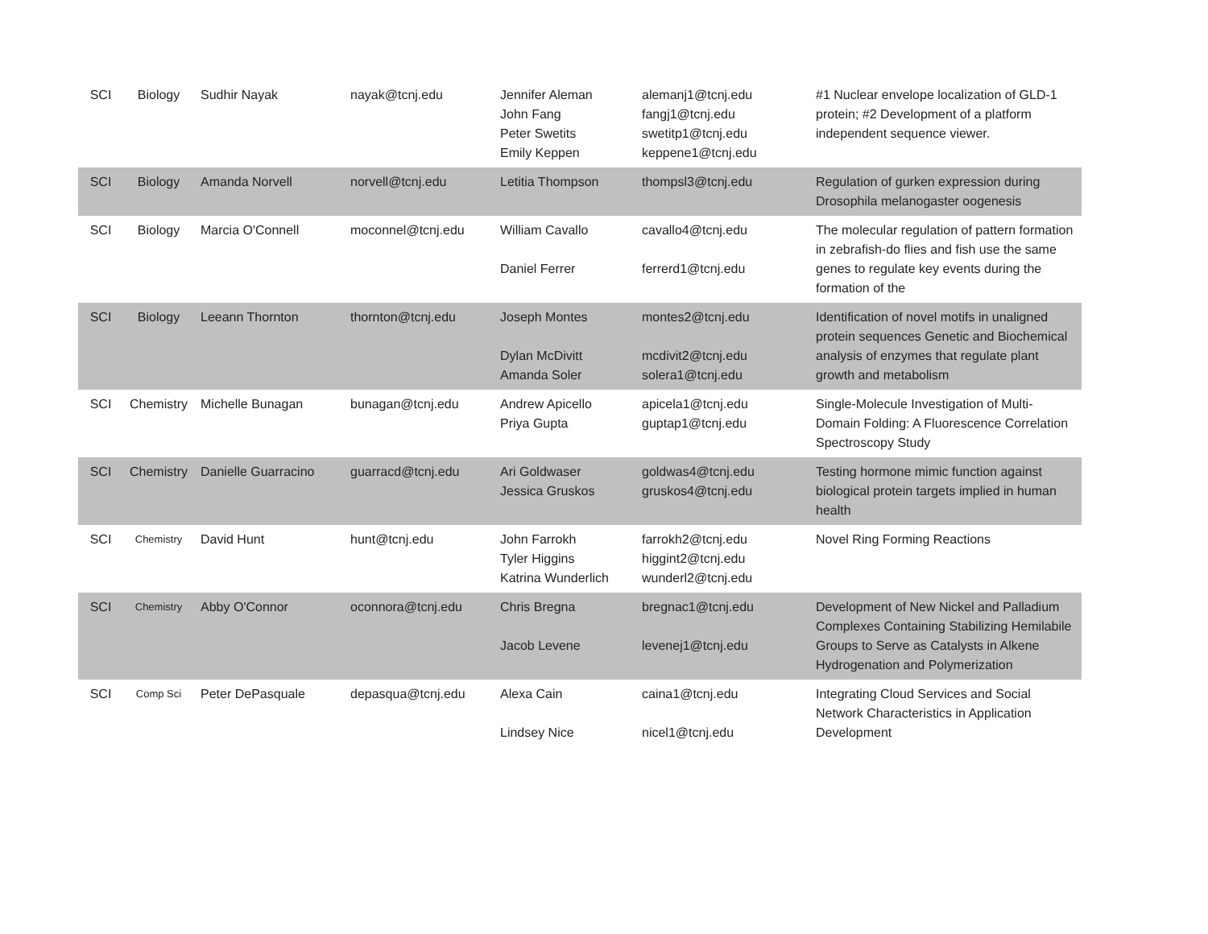| SCI | Biology | Sudhir Nayak | nayak@tcnj.edu | Jennifer Aleman John Fang Peter Swetits Emily Keppen | alemanj1@tcnj.edu fangj1@tcnj.edu swetitp1@tcnj.edu keppene1@tcnj.edu | #1 Nuclear envelope localization of GLD-1 protein; #2 Development of a platform independent sequence viewer. |
| SCI | Biology | Amanda Norvell | norvell@tcnj.edu | Letitia Thompson | thompsl3@tcnj.edu | Regulation of gurken expression during Drosophila melanogaster oogenesis |
| SCI | Biology | Marcia O'Connell | moconnel@tcnj.edu | William Cavallo Daniel Ferrer | cavallo4@tcnj.edu ferrerd1@tcnj.edu | The molecular regulation of pattern formation in zebrafish-do flies and fish use the same genes to regulate key events during the formation of the |
| SCI | Biology | Leeann Thornton | thornton@tcnj.edu | Joseph Montes Dylan McDivitt Amanda Soler | montes2@tcnj.edu mcdivit2@tcnj.edu solera1@tcnj.edu | Identification of novel motifs in unaligned protein sequences Genetic and Biochemical analysis of enzymes that regulate plant growth and metabolism |
| SCI | Chemistry | Michelle Bunagan | bunagan@tcnj.edu | Andrew Apicello Priya Gupta | apicela1@tcnj.edu guptap1@tcnj.edu | Single-Molecule Investigation of Multi-Domain Folding: A Fluorescence Correlation Spectroscopy Study |
| SCI | Chemistry | Danielle Guarracino | guarracd@tcnj.edu | Ari Goldwaser Jessica Gruskos | goldwas4@tcnj.edu gruskos4@tcnj.edu | Testing hormone mimic function against biological protein targets implied in human health |
| SCI | Chemistry | David Hunt | hunt@tcnj.edu | John Farrokh Tyler Higgins Katrina Wunderlich | farrokh2@tcnj.edu higgint2@tcnj.edu wunderl2@tcnj.edu | Novel Ring Forming Reactions |
| SCI | Chemistry | Abby O'Connor | oconnora@tcnj.edu | Chris Bregna Jacob Levene | bregnac1@tcnj.edu levenej1@tcnj.edu | Development of New Nickel and Palladium Complexes Containing Stabilizing Hemilabile Groups to Serve as Catalysts in Alkene Hydrogenation and Polymerization |
| SCI | Comp Sci | Peter DePasquale | depasqua@tcnj.edu | Alexa Cain Lindsey Nice | caina1@tcnj.edu nicel1@tcnj.edu | Integrating Cloud Services and Social Network Characteristics in Application Development |